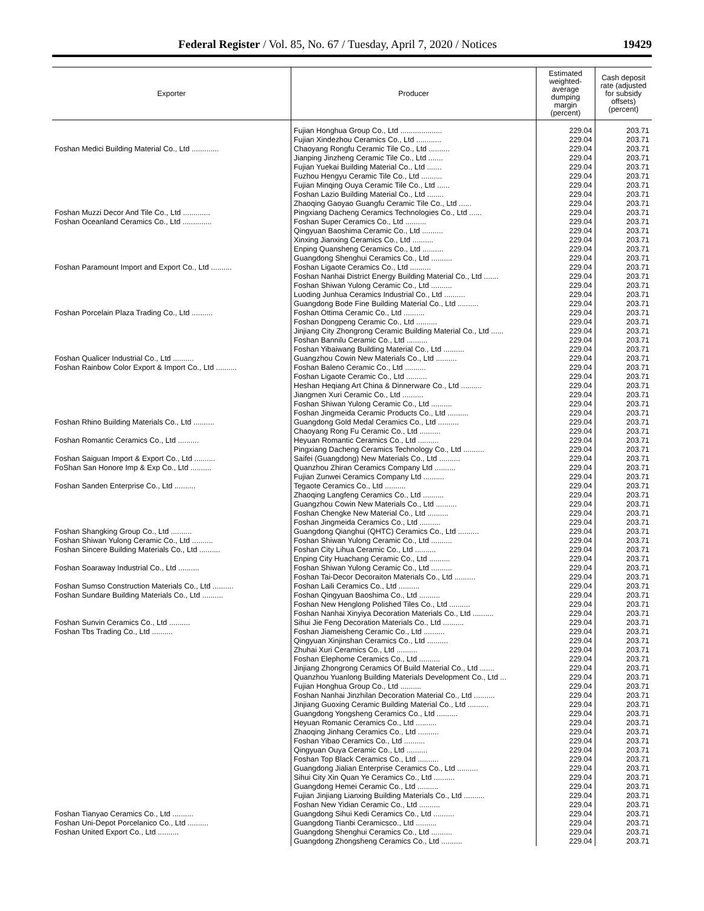Federal Register / Vol. 85, No. 67 / Tuesday, April 7, 2020 / Notices 19429
| Exporter | Producer | Estimated weighted-average dumping margin (percent) | Cash deposit rate (adjusted for subsidy offsets) (percent) |
| --- | --- | --- | --- |
| | Fujian Honghua Group Co., Ltd .................... | 229.04 | 203.71 |
| | Fujian Xindezhou Ceramics Co., Ltd ............ | 229.04 | 203.71 |
| Foshan Medici Building Material Co., Ltd ............. | Chaoyang Rongfu Ceramic Tile Co., Ltd .......... | 229.04 | 203.71 |
| | Jianping Jinzheng Ceramic Tile Co., Ltd ....... | 229.04 | 203.71 |
| | Fujian Yuekai Building Material Co., Ltd ....... | 229.04 | 203.71 |
| | Fuzhou Hengyu Ceramic Tile Co., Ltd .......... | 229.04 | 203.71 |
| | Fujian Minqing Ouya Ceramic Tile Co., Ltd ...... | 229.04 | 203.71 |
| | Foshan Lazio Building Material Co., Ltd ........ | 229.04 | 203.71 |
| | Zhaoqing Gaoyao Guangfu Ceramic Tile Co., Ltd ...... | 229.04 | 203.71 |
| Foshan Muzzi Decor And Tile Co., Ltd ............. | Pingxiang Dacheng Ceramics Technologies Co., Ltd ...... | 229.04 | 203.71 |
| Foshan Oceanland Ceramics Co., Ltd .............. | Foshan Super Ceramics Co., Ltd .......... | 229.04 | 203.71 |
| | Qingyuan Baoshima Ceramic Co., Ltd .......... | 229.04 | 203.71 |
| | Xinxing Jianxing Ceramics Co., Ltd .......... | 229.04 | 203.71 |
| | Enping Quansheng Ceramics Co., Ltd .......... | 229.04 | 203.71 |
| | Guangdong Shenghui Ceramics Co., Ltd .......... | 229.04 | 203.71 |
| Foshan Paramount Import and Export Co., Ltd .......... | Foshan Ligaote Ceramics Co., Ltd .......... | 229.04 | 203.71 |
| | Foshan Nanhai District Energy Building Material Co., Ltd ....... | 229.04 | 203.71 |
| | Foshan Shiwan Yulong Ceramic Co., Ltd .......... | 229.04 | 203.71 |
| | Luoding Junhua Ceramics Industrial Co., Ltd .......... | 229.04 | 203.71 |
| | Guangdong Bode Fine Building Material Co., Ltd .......... | 229.04 | 203.71 |
| Foshan Porcelain Plaza Trading Co., Ltd .......... | Foshan Ottima Ceramic Co., Ltd .......... | 229.04 | 203.71 |
| | Foshan Dongpeng Ceramic Co., Ltd .......... | 229.04 | 203.71 |
| | Jinjiang City Zhongrong Ceramic Building Material Co., Ltd ...... | 229.04 | 203.71 |
| | Foshan Bannilu Ceramic Co., Ltd .......... | 229.04 | 203.71 |
| | Foshan Yibaiwang Building Material Co., Ltd .......... | 229.04 | 203.71 |
| Foshan Qualicer Industrial Co., Ltd .......... | Guangzhou Cowin New Materials Co., Ltd .......... | 229.04 | 203.71 |
| Foshan Rainbow Color Export & Import Co., Ltd .......... | Foshan Baleno Ceramic Co., Ltd .......... | 229.04 | 203.71 |
| | Foshan Ligaote Ceramic Co., Ltd .......... | 229.04 | 203.71 |
| | Heshan Heqiang Art China & Dinnerware Co., Ltd .......... | 229.04 | 203.71 |
| | Jiangmen Xuri Ceramic Co., Ltd .......... | 229.04 | 203.71 |
| | Foshan Shiwan Yulong Ceramic Co., Ltd .......... | 229.04 | 203.71 |
| | Foshan Jingmeida Ceramic Products Co., Ltd .......... | 229.04 | 203.71 |
| Foshan Rhino Building Materials Co., Ltd .......... | Guangdong Gold Medal Ceramics Co., Ltd .......... | 229.04 | 203.71 |
| | Chaoyang Rong Fu Ceramic Co., Ltd .......... | 229.04 | 203.71 |
| Foshan Romantic Ceramics Co., Ltd .......... | Heyuan Romantic Ceramics Co., Ltd .......... | 229.04 | 203.71 |
| | Pingxiang Dacheng Ceramics Technology Co., Ltd .......... | 229.04 | 203.71 |
| Foshan Saiguan Import & Export Co., Ltd .......... | Saifei (Guangdong) New Materials Co., Ltd .......... | 229.04 | 203.71 |
| FoShan San Honore Imp & Exp Co., Ltd .......... | Quanzhou Zhiran Ceramics Company Ltd .......... | 229.04 | 203.71 |
| | Fujian Zunwei Ceramics Company Ltd .......... | 229.04 | 203.71 |
| Foshan Sanden Enterprise Co., Ltd .......... | Tegaote Ceramics Co., Ltd .......... | 229.04 | 203.71 |
| | Zhaoqing Langfeng Ceramics Co., Ltd .......... | 229.04 | 203.71 |
| | Guangzhou Cowin New Materials Co., Ltd .......... | 229.04 | 203.71 |
| | Foshan Chengke New Material Co., Ltd .......... | 229.04 | 203.71 |
| | Foshan Jingmeida Ceramics Co., Ltd .......... | 229.04 | 203.71 |
| Foshan Shangking Group Co., Ltd .......... | Guangdong Qianghui (QHTC) Ceramics Co., Ltd .......... | 229.04 | 203.71 |
| Foshan Shiwan Yulong Ceramic Co., Ltd .......... | Foshan Shiwan Yulong Ceramic Co., Ltd .......... | 229.04 | 203.71 |
| Foshan Sincere Building Materials Co., Ltd .......... | Foshan City Lihua Ceramic Co., Ltd .......... | 229.04 | 203.71 |
| | Enping City Huachang Ceramic Co., Ltd .......... | 229.04 | 203.71 |
| Foshan Soaraway Industrial Co., Ltd .......... | Foshan Shiwan Yulong Ceramic Co., Ltd .......... | 229.04 | 203.71 |
| | Foshan Tai-Decor Decoraiton Materials Co., Ltd .......... | 229.04 | 203.71 |
| Foshan Sumso Construction Materials Co., Ltd .......... | Foshan Laili Ceramics Co., Ltd .......... | 229.04 | 203.71 |
| Foshan Sundare Building Materials Co., Ltd .......... | Foshan Qingyuan Baoshima Co., Ltd .......... | 229.04 | 203.71 |
| | Foshan New Henglong Polished Tiles Co., Ltd .......... | 229.04 | 203.71 |
| | Foshan Nanhai Xinyiya Decoration Materials Co., Ltd .......... | 229.04 | 203.71 |
| Foshan Sunvin Ceramics Co., Ltd .......... | Sihui Jie Feng Decoration Materials Co., Ltd .......... | 229.04 | 203.71 |
| Foshan Tbs Trading Co., Ltd .......... | Foshan Jiameisheng Ceramic Co., Ltd .......... | 229.04 | 203.71 |
| | Qingyuan Xinjinshan Ceramics Co., Ltd .......... | 229.04 | 203.71 |
| | Zhuhai Xuri Ceramics Co., Ltd .......... | 229.04 | 203.71 |
| | Foshan Elephome Ceramics Co., Ltd .......... | 229.04 | 203.71 |
| | Jinjiang Zhongrong Ceramics Of Build Material Co., Ltd ....... | 229.04 | 203.71 |
| | Quanzhou Yuanlong Building Materials Development Co., Ltd ... | 229.04 | 203.71 |
| | Fujian Honghua Group Co., Ltd .......... | 229.04 | 203.71 |
| | Foshan Nanhai Jinzhilan Decoration Material Co., Ltd .......... | 229.04 | 203.71 |
| | Jinjiang Guoxing Ceramic Building Material Co., Ltd .......... | 229.04 | 203.71 |
| | Guangdong Yongsheng Ceramics Co., Ltd .......... | 229.04 | 203.71 |
| | Heyuan Romanic Ceramics Co., Ltd .......... | 229.04 | 203.71 |
| | Zhaoqing Jinhang Ceramics Co., Ltd .......... | 229.04 | 203.71 |
| | Foshan Yibao Ceramics Co., Ltd .......... | 229.04 | 203.71 |
| | Qingyuan Ouya Ceramic Co., Ltd .......... | 229.04 | 203.71 |
| | Foshan Top Black Ceramics Co., Ltd .......... | 229.04 | 203.71 |
| | Guangdong Jialian Enterprise Ceramics Co., Ltd .......... | 229.04 | 203.71 |
| | Sihui City Xin Quan Ye Ceramics Co., Ltd .......... | 229.04 | 203.71 |
| | Guangdong Hemei Ceramic Co., Ltd .......... | 229.04 | 203.71 |
| | Fujian Jinjiang Lianxing Building Materials Co., Ltd .......... | 229.04 | 203.71 |
| | Foshan New Yidian Ceramic Co., Ltd .......... | 229.04 | 203.71 |
| Foshan Tianyao Ceramics Co., Ltd .......... | Guangdong Sihui Kedi Ceramics Co., Ltd .......... | 229.04 | 203.71 |
| Foshan Uni-Depot Porcelanico Co., Ltd .......... | Guangdong Tianbi Ceramicsco., Ltd .......... | 229.04 | 203.71 |
| Foshan United Export Co., Ltd .......... | Guangdong Shenghui Ceramics Co., Ltd .......... | 229.04 | 203.71 |
| | Guangdong Zhongsheng Ceramics Co., Ltd .......... | 229.04 | 203.71 |